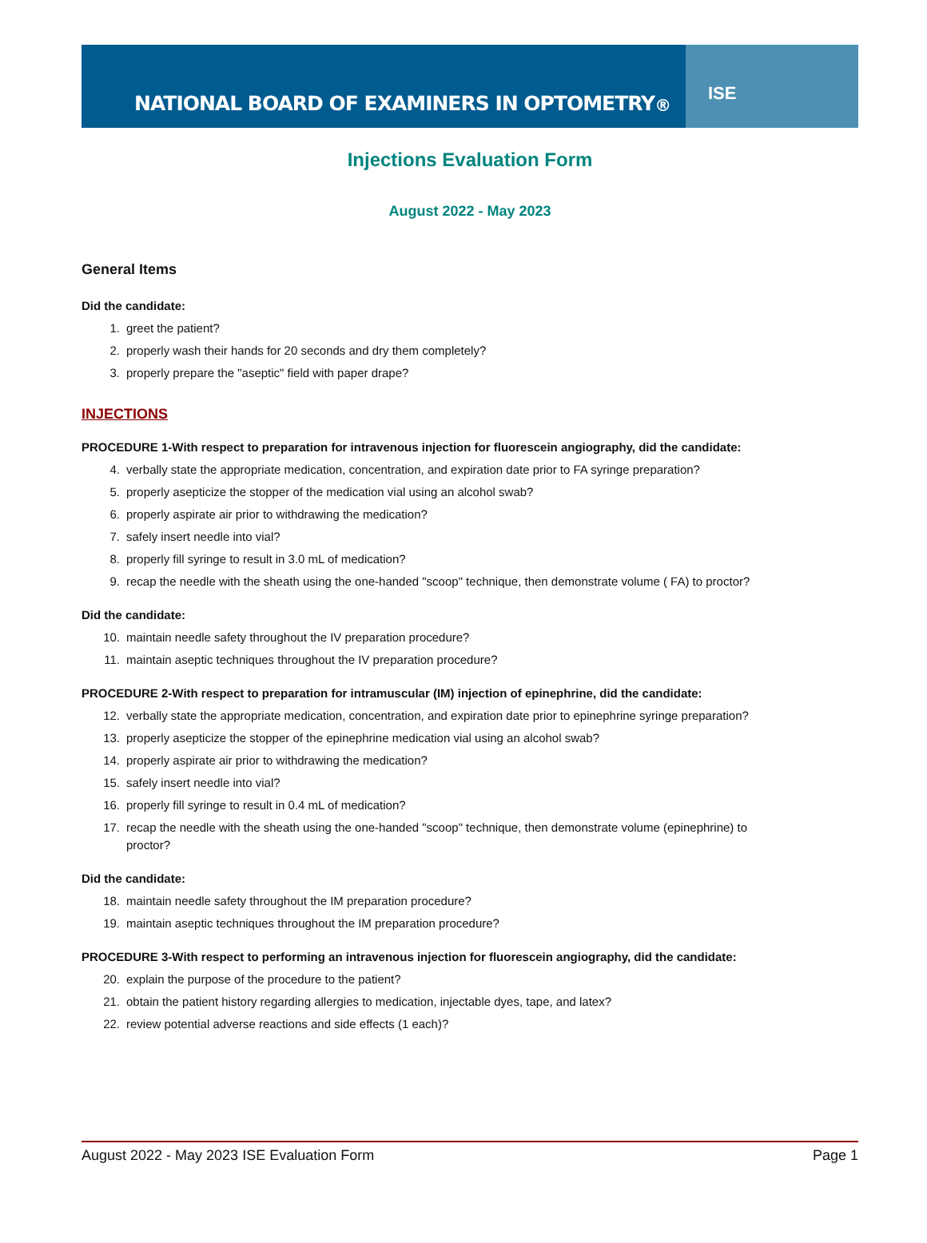NATIONAL BOARD OF EXAMINERS IN OPTOMETRY <sup>®</sup>
ISE
Injections Evaluation Form
August 2022 - May 2023
General Items
Did the candidate:
1. greet the patient?
2. properly wash their hands for 20 seconds and dry them completely?
3. properly prepare the "aseptic" field with paper drape?
INJECTIONS
PROCEDURE 1-With respect to preparation for intravenous injection for fluorescein angiography, did the candidate:
4. verbally state the appropriate medication, concentration, and expiration date prior to FA syringe preparation?
5. properly asepticize the stopper of the medication vial using an alcohol swab?
6. properly aspirate air prior to withdrawing the medication?
7. safely insert needle into vial?
8. properly fill syringe to result in 3.0 mL of medication?
9. recap the needle with the sheath using the one-handed "scoop" technique, then demonstrate volume ( FA) to proctor?
Did the candidate:
10. maintain needle safety throughout the IV preparation procedure?
11. maintain aseptic techniques throughout the IV preparation procedure?
PROCEDURE 2-With respect to preparation for intramuscular (IM) injection of epinephrine, did the candidate:
12. verbally state the appropriate medication, concentration, and expiration date prior to epinephrine syringe preparation?
13. properly asepticize the stopper of the epinephrine medication vial using an alcohol swab?
14. properly aspirate air prior to withdrawing the medication?
15. safely insert needle into vial?
16. properly fill syringe to result in 0.4 mL of medication?
17. recap the needle with the sheath using the one-handed "scoop" technique, then demonstrate volume (epinephrine) to proctor?
Did the candidate:
18. maintain needle safety throughout the IM preparation procedure?
19. maintain aseptic techniques throughout the IM preparation procedure?
PROCEDURE 3-With respect to performing an intravenous injection for fluorescein angiography, did the candidate:
20. explain the purpose of the procedure to the patient?
21. obtain the patient history regarding allergies to medication, injectable dyes, tape, and latex?
22. review potential adverse reactions and side effects (1 each)?
August 2022 - May 2023 ISE Evaluation Form Page 1